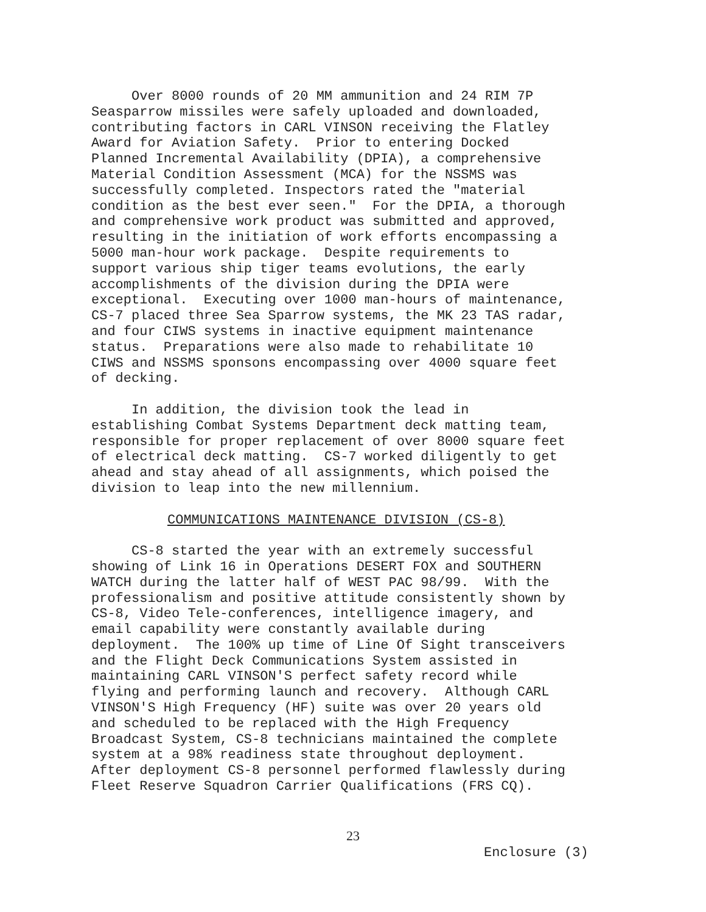Over 8000 rounds of 20 MM ammunition and 24 RIM 7P Seasparrow missiles were safely uploaded and downloaded, contributing factors in CARL VINSON receiving the Flatley Award for Aviation Safety. Prior to entering Docked Planned Incremental Availability (DPIA), a comprehensive Material Condition Assessment (MCA) for the NSSMS was successfully completed. Inspectors rated the "material condition as the best ever seen." For the DPIA, a thorough and comprehensive work product was submitted and approved, resulting in the initiation of work efforts encompassing a 5000 man-hour work package. Despite requirements to support various ship tiger teams evolutions, the early accomplishments of the division during the DPIA were exceptional. Executing over 1000 man-hours of maintenance, CS-7 placed three Sea Sparrow systems, the MK 23 TAS radar, and four CIWS systems in inactive equipment maintenance status. Preparations were also made to rehabilitate 10 CIWS and NSSMS sponsons encompassing over 4000 square feet of decking.
In addition, the division took the lead in establishing Combat Systems Department deck matting team, responsible for proper replacement of over 8000 square feet of electrical deck matting. CS-7 worked diligently to get ahead and stay ahead of all assignments, which poised the division to leap into the new millennium.
COMMUNICATIONS MAINTENANCE DIVISION (CS-8)
CS-8 started the year with an extremely successful showing of Link 16 in Operations DESERT FOX and SOUTHERN WATCH during the latter half of WEST PAC 98/99. With the professionalism and positive attitude consistently shown by CS-8, Video Tele-conferences, intelligence imagery, and email capability were constantly available during deployment. The 100% up time of Line Of Sight transceivers and the Flight Deck Communications System assisted in maintaining CARL VINSON'S perfect safety record while flying and performing launch and recovery. Although CARL VINSON'S High Frequency (HF) suite was over 20 years old and scheduled to be replaced with the High Frequency Broadcast System, CS-8 technicians maintained the complete system at a 98% readiness state throughout deployment. After deployment CS-8 personnel performed flawlessly during Fleet Reserve Squadron Carrier Qualifications (FRS CQ).
23
Enclosure (3)